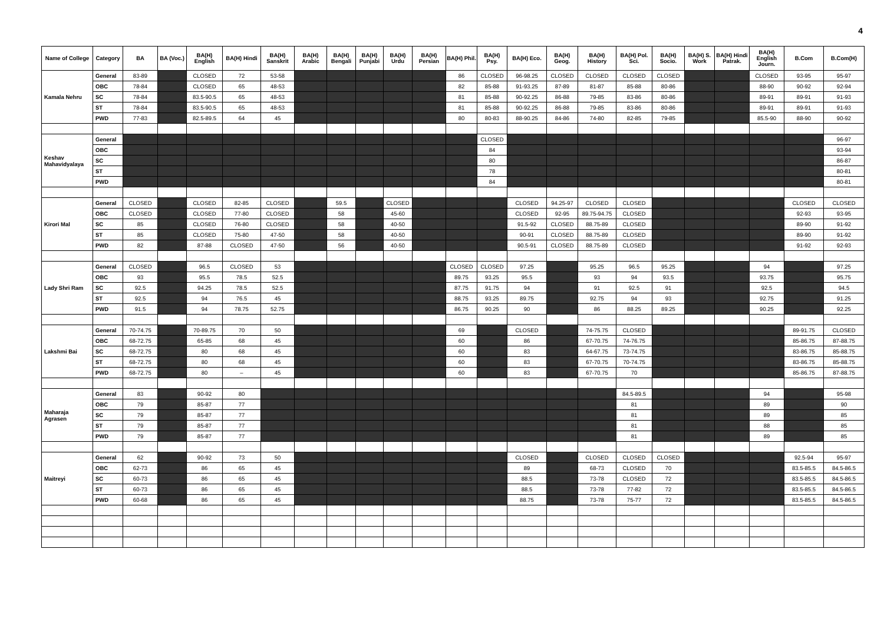4
| Name of College | Category | BA | BA (Voc.) | BA(H) English | BA(H) Hindi | BA(H) Sanskrit | BA(H) Arabic | BA(H) Bengali | BA(H) Punjabi | BA(H) Urdu | BA(H) Persian | BA(H) Phil. | BA(H) Psy. | BA(H) Eco. | BA(H) Geog. | BA(H) History | BA(H) Pol. Sci. | BA(H) Socio. | BA(H) S. Work | BA(H) Hindi Patrak. | BA(H) English Journ. | B.Com | B.Com(H) |
| --- | --- | --- | --- | --- | --- | --- | --- | --- | --- | --- | --- | --- | --- | --- | --- | --- | --- | --- | --- | --- | --- | --- | --- |
| Kamala Nehru | General | 83-89 | | CLOSED | 72 | 53-58 | | | | | | 86 | CLOSED | 96-98.25 | CLOSED | CLOSED | CLOSED | CLOSED | | | CLOSED | 93-95 | 95-97 |
| | OBC | 78-84 | | CLOSED | 65 | 48-53 | | | | | | 82 | 85-88 | 91-93.25 | 87-89 | 81-87 | 85-88 | 80-86 | | | 88-90 | 90-92 | 92-94 |
| | SC | 78-84 | | 83.5-90.5 | 65 | 48-53 | | | | | | 81 | 85-88 | 90-92.25 | 86-88 | 79-85 | 83-86 | 80-86 | | | 89-91 | 89-91 | 91-93 |
| | ST | 78-84 | | 83.5-90.5 | 65 | 48-53 | | | | | | 81 | 85-88 | 90-92.25 | 86-88 | 79-85 | 83-86 | 80-86 | | | 89-91 | 89-91 | 91-93 |
| | PWD | 77-83 | | 82.5-89.5 | 64 | 45 | | | | | | 80 | 80-83 | 88-90.25 | 84-86 | 74-80 | 82-85 | 79-85 | | | 85.5-90 | 88-90 | 90-92 |
| Keshav Mahavidyalaya | General | | | | | | | | | | | | CLOSED | | | | | | | | | | 96-97 |
| | OBC | | | | | | | | | | | | 84 | | | | | | | | | | 93-94 |
| | SC | | | | | | | | | | | | 80 | | | | | | | | | | 86-87 |
| | ST | | | | | | | | | | | | 78 | | | | | | | | | | 80-81 |
| | PWD | | | | | | | | | | | | 84 | | | | | | | | | | 80-81 |
| Kirori Mal | General | CLOSED | | CLOSED | 82-85 | CLOSED | | 59.5 | | CLOSED | | | | CLOSED | 94.25-97 | CLOSED | CLOSED | | | | | CLOSED | CLOSED |
| | OBC | CLOSED | | CLOSED | 77-80 | CLOSED | | 58 | | 45-60 | | | | CLOSED | 92-95 | 89.75-94.75 | CLOSED | | | | | 92-93 | 93-95 |
| | SC | 85 | | CLOSED | 76-80 | CLOSED | | 58 | | 40-50 | | | | 91.5-92 | CLOSED | 88.75-89 | CLOSED | | | | | 89-90 | 91-92 |
| | ST | 85 | | CLOSED | 75-80 | 47-50 | | 58 | | 40-50 | | | | 90-91 | CLOSED | 88.75-89 | CLOSED | | | | | 89-90 | 91-92 |
| | PWD | 82 | | 87-88 | CLOSED | 47-50 | | 56 | | 40-50 | | | | 90.5-91 | CLOSED | 88.75-89 | CLOSED | | | | | 91-92 | 92-93 |
| Lady Shri Ram | General | CLOSED | | 96.5 | CLOSED | 53 | | | | | | CLOSED | CLOSED | 97.25 | | 95.25 | 96.5 | 95.25 | | | 94 | | 97.25 |
| | OBC | 93 | | 95.5 | 78.5 | 52.5 | | | | | | 89.75 | 93.25 | 95.5 | | 93 | 94 | 93.5 | | | 93.75 | | 95.75 |
| | SC | 92.5 | | 94.25 | 78.5 | 52.5 | | | | | | 87.75 | 91.75 | 94 | | 91 | 92.5 | 91 | | | 92.5 | | 94.5 |
| | ST | 92.5 | | 94 | 76.5 | 45 | | | | | | 88.75 | 93.25 | 89.75 | | 92.75 | 94 | 93 | | | 92.75 | | 91.25 |
| | PWD | 91.5 | | 94 | 78.75 | 52.75 | | | | | | 86.75 | 90.25 | 90 | | 86 | 88.25 | 89.25 | | | 90.25 | | 92.25 |
| Lakshmi Bai | General | 70-74.75 | | 70-89.75 | 70 | 50 | | | | | | 69 | | CLOSED | | 74-75.75 | CLOSED | | | | | 89-91.75 | CLOSED |
| | OBC | 68-72.75 | | 65-85 | 68 | 45 | | | | | | 60 | | 86 | | 67-70.75 | 74-76.75 | | | | | 85-86.75 | 87-88.75 |
| | SC | 68-72.75 | | 80 | 68 | 45 | | | | | | 60 | | 83 | | 64-67.75 | 73-74.75 | | | | | 83-86.75 | 85-88.75 |
| | ST | 68-72.75 | | 80 | 68 | 45 | | | | | | 60 | | 83 | | 67-70.75 | 70-74.75 | | | | | 83-86.75 | 85-88.75 |
| | PWD | 68-72.75 | | 80 | – | 45 | | | | | | 60 | | 83 | | 67-70.75 | 70 | | | | | 85-86.75 | 87-88.75 |
| Maharaja Agrasen | General | 83 | | 90-92 | 80 | | | | | | | | | | | | 84.5-89.5 | | | | 94 | | 95-98 |
| | OBC | 79 | | 85-87 | 77 | | | | | | | | | | | | 81 | | | | 89 | | 90 |
| | SC | 79 | | 85-87 | 77 | | | | | | | | | | | | 81 | | | | 89 | | 85 |
| | ST | 79 | | 85-87 | 77 | | | | | | | | | | | | 81 | | | | 88 | | 85 |
| | PWD | 79 | | 85-87 | 77 | | | | | | | | | | | | 81 | | | | 89 | | 85 |
| Maitreyi | General | 62 | | 90-92 | 73 | 50 | | | | | | | | CLOSED | | CLOSED | CLOSED | CLOSED | | | | 92.5-94 | 95-97 |
| | OBC | 62-73 | | 86 | 65 | 45 | | | | | | | | 89 | | 68-73 | CLOSED | 70 | | | | 83.5-85.5 | 84.5-86.5 |
| | SC | 60-73 | | 86 | 65 | 45 | | | | | | | | 88.5 | | 73-78 | CLOSED | 72 | | | | 83.5-85.5 | 84.5-86.5 |
| | ST | 60-73 | | 86 | 65 | 45 | | | | | | | | 88.5 | | 73-78 | 77-82 | 72 | | | | 83.5-85.5 | 84.5-86.5 |
| | PWD | 60-68 | | 86 | 65 | 45 | | | | | | | | 88.75 | | 73-78 | 75-77 | 72 | | | | 83.5-85.5 | 84.5-86.5 |